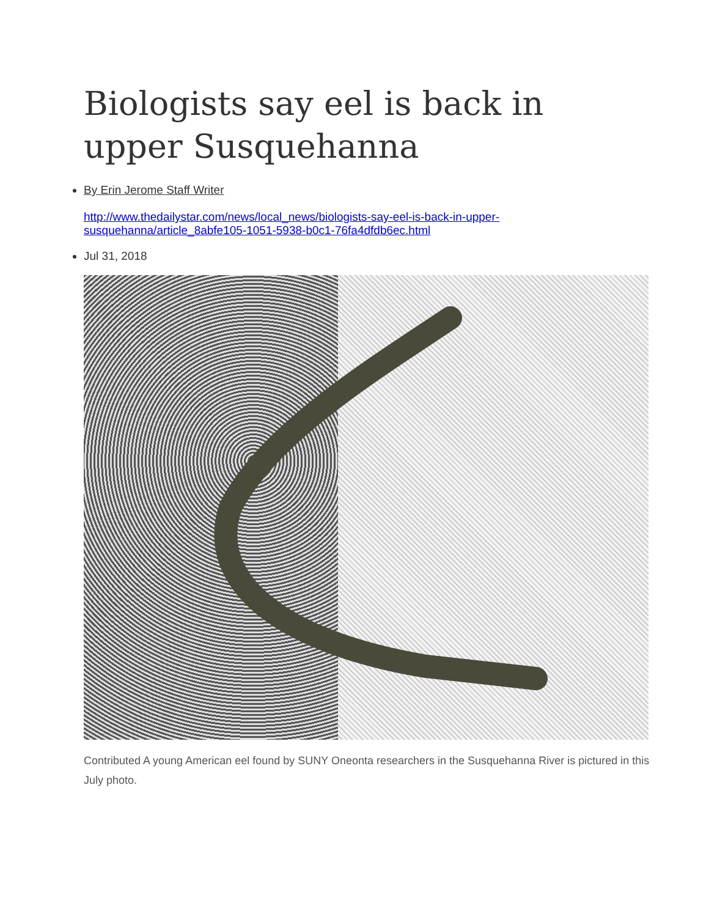Biologists say eel is back in upper Susquehanna
By Erin Jerome Staff Writer
http://www.thedailystar.com/news/local_news/biologists-say-eel-is-back-in-upper-susquehanna/article_8abfe105-1051-5938-b0c1-76fa4dfdb6ec.html
Jul 31, 2018
Contributed A young American eel found by SUNY Oneonta researchers in the Susquehanna River is pictured in this July photo.